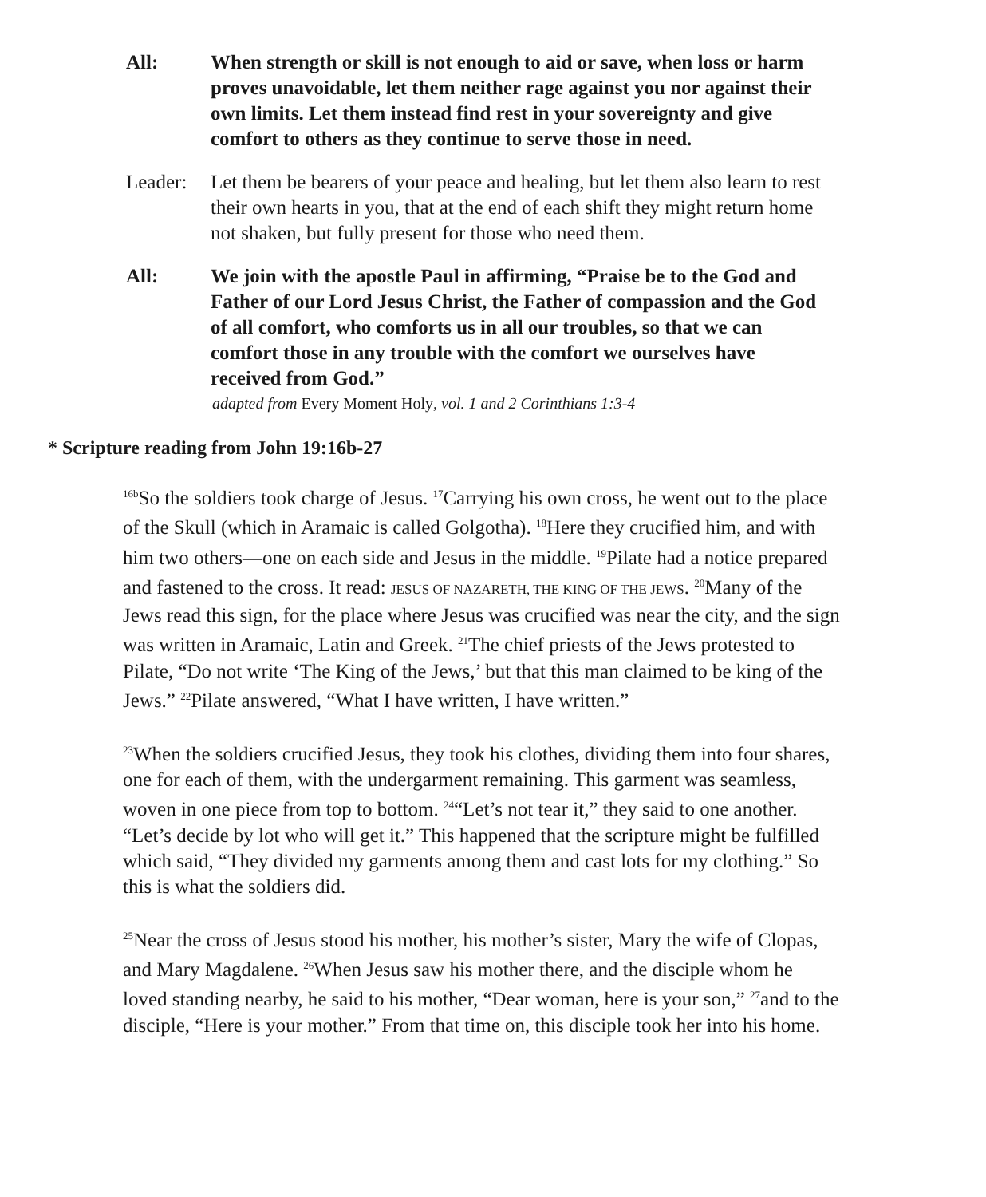All: When strength or skill is not enough to aid or save, when loss or harm proves unavoidable, let them neither rage against you nor against their own limits. Let them instead find rest in your sovereignty and give comfort to others as they continue to serve those in need.
Leader: Let them be bearers of your peace and healing, but let them also learn to rest their own hearts in you, that at the end of each shift they might return home not shaken, but fully present for those who need them.
All: We join with the apostle Paul in affirming, “Praise be to the God and Father of our Lord Jesus Christ, the Father of compassion and the God of all comfort, who comforts us in all our troubles, so that we can comfort those in any trouble with the comfort we ourselves have received from God.”
adapted from Every Moment Holy, vol. 1 and 2 Corinthians 1:3-4
* Scripture reading from John 19:16b-27
<sup>16b</sup>So the soldiers took charge of Jesus. <sup>17</sup>Carrying his own cross, he went out to the place of the Skull (which in Aramaic is called Golgotha). <sup>18</sup>Here they crucified him, and with him two others—one on each side and Jesus in the middle. <sup>19</sup>Pilate had a notice prepared and fastened to the cross. It read: JESUS OF NAZARETH, THE KING OF THE JEWS. <sup>20</sup>Many of the Jews read this sign, for the place where Jesus was crucified was near the city, and the sign was written in Aramaic, Latin and Greek. <sup>21</sup>The chief priests of the Jews protested to Pilate, “Do not write ‘The King of the Jews,’ but that this man claimed to be king of the Jews.” <sup>22</sup>Pilate answered, “What I have written, I have written.”
<sup>23</sup> When the soldiers crucified Jesus, they took his clothes, dividing them into four shares, one for each of them, with the undergarment remaining. This garment was seamless, woven in one piece from top to bottom. <sup>24</sup>“Let’s not tear it,” they said to one another. “Let’s decide by lot who will get it.” This happened that the scripture might be fulfilled which said, “They divided my garments among them and cast lots for my clothing.” So this is what the soldiers did.
<sup>25</sup> Near the cross of Jesus stood his mother, his mother’s sister, Mary the wife of Clopas, and Mary Magdalene. <sup>26</sup>When Jesus saw his mother there, and the disciple whom he loved standing nearby, he said to his mother, “Dear woman, here is your son,” <sup>27</sup>and to the disciple, “Here is your mother.” From that time on, this disciple took her into his home.